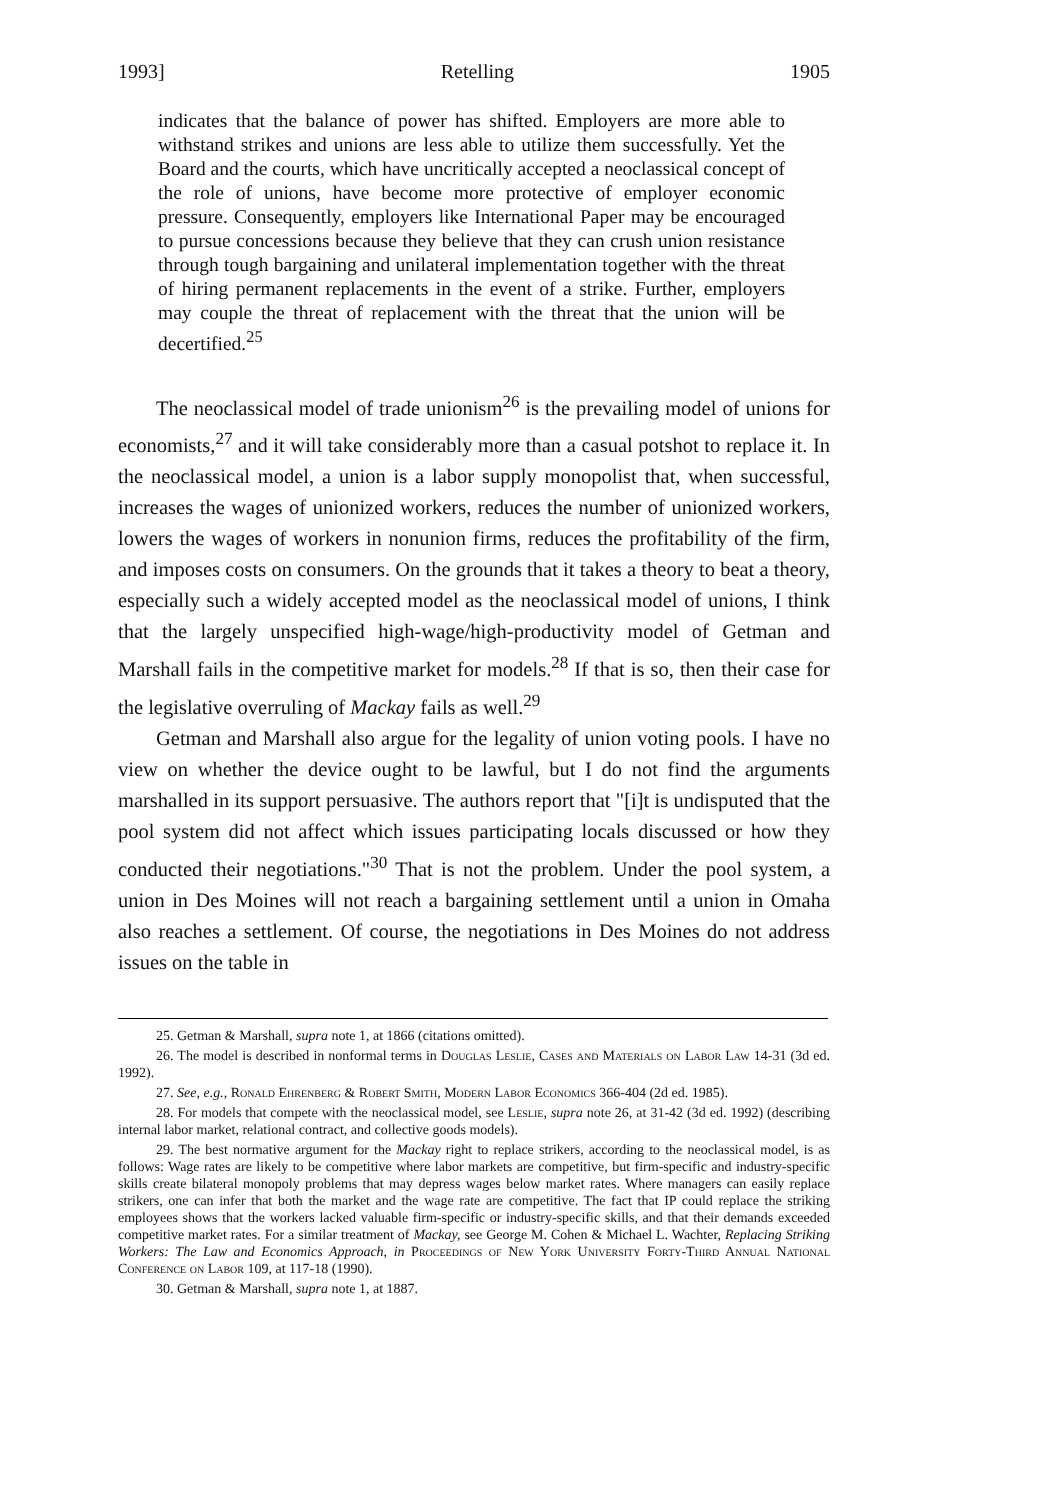1993] Retelling 1905
indicates that the balance of power has shifted. Employers are more able to withstand strikes and unions are less able to utilize them successfully. Yet the Board and the courts, which have uncritically accepted a neoclassical concept of the role of unions, have become more protective of employer economic pressure. Consequently, employers like International Paper may be encouraged to pursue concessions because they believe that they can crush union resistance through tough bargaining and unilateral implementation together with the threat of hiring permanent replacements in the event of a strike. Further, employers may couple the threat of replacement with the threat that the union will be decertified.<sup>25</sup>
The neoclassical model of trade unionism<sup>26</sup> is the prevailing model of unions for economists,<sup>27</sup> and it will take considerably more than a casual potshot to replace it. In the neoclassical model, a union is a labor supply monopolist that, when successful, increases the wages of unionized workers, reduces the number of unionized workers, lowers the wages of workers in nonunion firms, reduces the profitability of the firm, and imposes costs on consumers. On the grounds that it takes a theory to beat a theory, especially such a widely accepted model as the neoclassical model of unions, I think that the largely unspecified high-wage/high-productivity model of Getman and Marshall fails in the competitive market for models.<sup>28</sup> If that is so, then their case for the legislative overruling of Mackay fails as well.<sup>29</sup>
Getman and Marshall also argue for the legality of union voting pools. I have no view on whether the device ought to be lawful, but I do not find the arguments marshalled in its support persuasive. The authors report that "[i]t is undisputed that the pool system did not affect which issues participating locals discussed or how they conducted their negotiations."<sup>30</sup> That is not the problem. Under the pool system, a union in Des Moines will not reach a bargaining settlement until a union in Omaha also reaches a settlement. Of course, the negotiations in Des Moines do not address issues on the table in
25. Getman & Marshall, supra note 1, at 1866 (citations omitted).
26. The model is described in nonformal terms in Douglas Leslie, Cases and Materials on Labor Law 14-31 (3d ed. 1992).
27. See, e.g., Ronald Ehrenberg & Robert Smith, Modern Labor Economics 366-404 (2d ed. 1985).
28. For models that compete with the neoclassical model, see Leslie, supra note 26, at 31-42 (3d ed. 1992) (describing internal labor market, relational contract, and collective goods models).
29. The best normative argument for the Mackay right to replace strikers, according to the neoclassical model, is as follows: Wage rates are likely to be competitive where labor markets are competitive, but firm-specific and industry-specific skills create bilateral monopoly problems that may depress wages below market rates. Where managers can easily replace strikers, one can infer that both the market and the wage rate are competitive. The fact that IP could replace the striking employees shows that the workers lacked valuable firm-specific or industry-specific skills, and that their demands exceeded competitive market rates. For a similar treatment of Mackay, see George M. Cohen & Michael L. Wachter, Replacing Striking Workers: The Law and Economics Approach, in Proceedings of New York University Forty-Third Annual National Conference on Labor 109, at 117-18 (1990).
30. Getman & Marshall, supra note 1, at 1887.